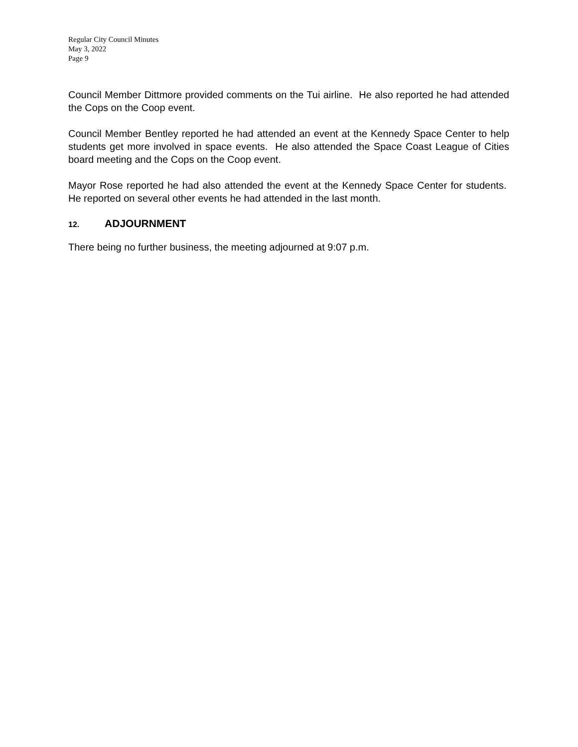Regular City Council Minutes
May 3, 2022
Page 9
Council Member Dittmore provided comments on the Tui airline. He also reported he had attended the Cops on the Coop event.
Council Member Bentley reported he had attended an event at the Kennedy Space Center to help students get more involved in space events. He also attended the Space Coast League of Cities board meeting and the Cops on the Coop event.
Mayor Rose reported he had also attended the event at the Kennedy Space Center for students. He reported on several other events he had attended in the last month.
12. ADJOURNMENT
There being no further business, the meeting adjourned at 9:07 p.m.